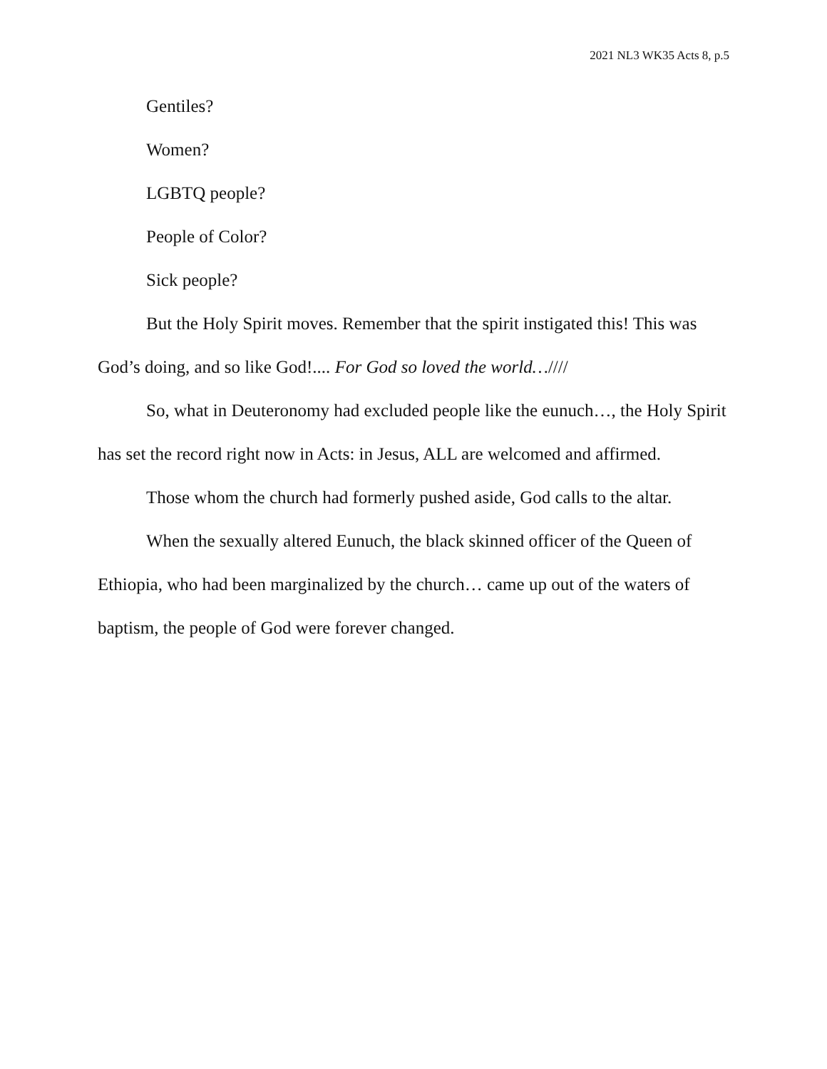2021 NL3 WK35 Acts 8, p.5
Gentiles?
Women?
LGBTQ people?
People of Color?
Sick people?
But the Holy Spirit moves. Remember that the spirit instigated this! This was God’s doing, and so like God!.... For God so loved the world…////
So, what in Deuteronomy had excluded people like the eunuch…, the Holy Spirit has set the record right now in Acts: in Jesus, ALL are welcomed and affirmed.
Those whom the church had formerly pushed aside, God calls to the altar.
When the sexually altered Eunuch, the black skinned officer of the Queen of Ethiopia, who had been marginalized by the church… came up out of the waters of baptism, the people of God were forever changed.